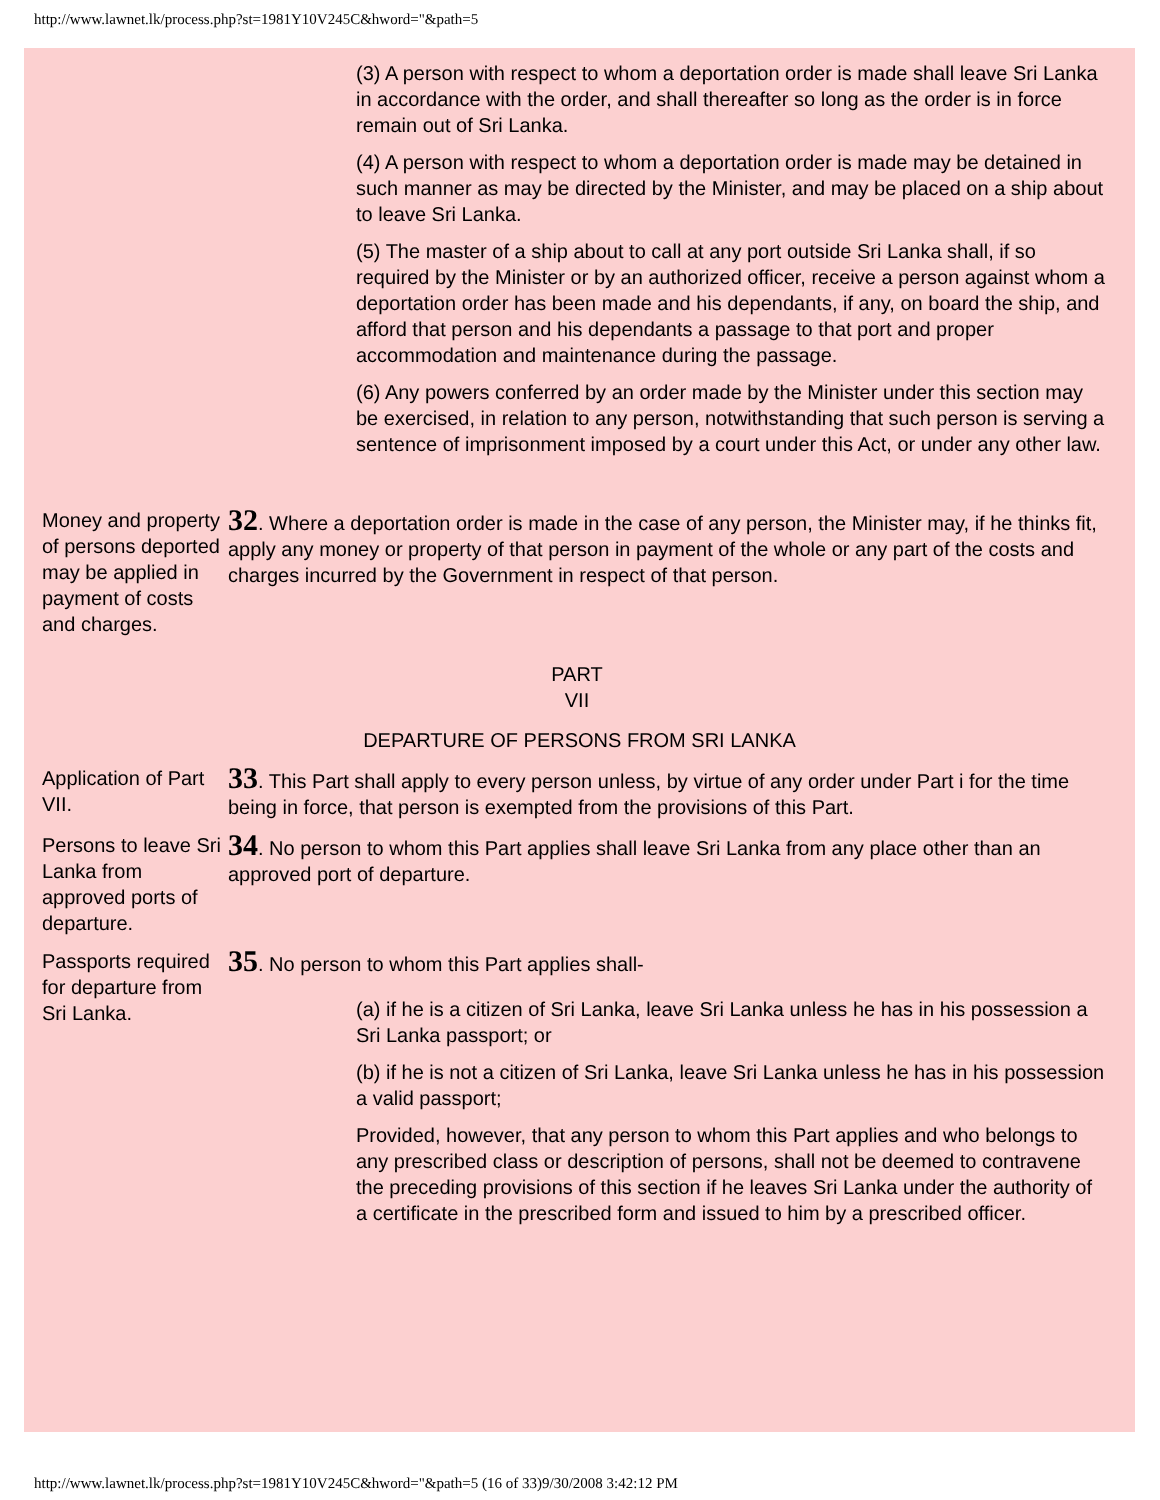http://www.lawnet.lk/process.php?st=1981Y10V245C&hword="&path=5
(3) A person with respect to whom a deportation order is made shall leave Sri Lanka in accordance with the order, and shall thereafter so long as the order is in force remain out of Sri Lanka.
(4) A person with respect to whom a deportation order is made may be detained in such manner as may be directed by the Minister, and may be placed on a ship about to leave Sri Lanka.
(5) The master of a ship about to call at any port outside Sri Lanka shall, if so required by the Minister or by an authorized officer, receive a person against whom a deportation order has been made and his dependants, if any, on board the ship, and afford that person and his dependants a passage to that port and proper accommodation and maintenance during the passage.
(6) Any powers conferred by an order made by the Minister under this section may be exercised, in relation to any person, notwithstanding that such person is serving a sentence of imprisonment imposed by a court under this Act, or under any other law.
Money and property of persons deported may be applied in payment of costs and charges.
32. Where a deportation order is made in the case of any person, the Minister may, if he thinks fit, apply any money or property of that person in payment of the whole or any part of the costs and charges incurred by the Government in respect of that person.
PART
VII
DEPARTURE OF PERSONS FROM SRI LANKA
Application of Part VII.
33. This Part shall apply to every person unless, by virtue of any order under Part i for the time being in force, that person is exempted from the provisions of this Part.
Persons to leave Sri Lanka from approved ports of departure.
34. No person to whom this Part applies shall leave Sri Lanka from any place other than an approved port of departure.
Passports required for departure from Sri Lanka.
35. No person to whom this Part applies shall-
(a) if he is a citizen of Sri Lanka, leave Sri Lanka unless he has in his possession a Sri Lanka passport; or
(b) if he is not a citizen of Sri Lanka, leave Sri Lanka unless he has in his possession a valid passport;
Provided, however, that any person to whom this Part applies and who belongs to any prescribed class or description of persons, shall not be deemed to contravene the preceding provisions of this section if he leaves Sri Lanka under the authority of a certificate in the prescribed form and issued to him by a prescribed officer.
http://www.lawnet.lk/process.php?st=1981Y10V245C&hword="&path=5 (16 of 33)9/30/2008 3:42:12 PM